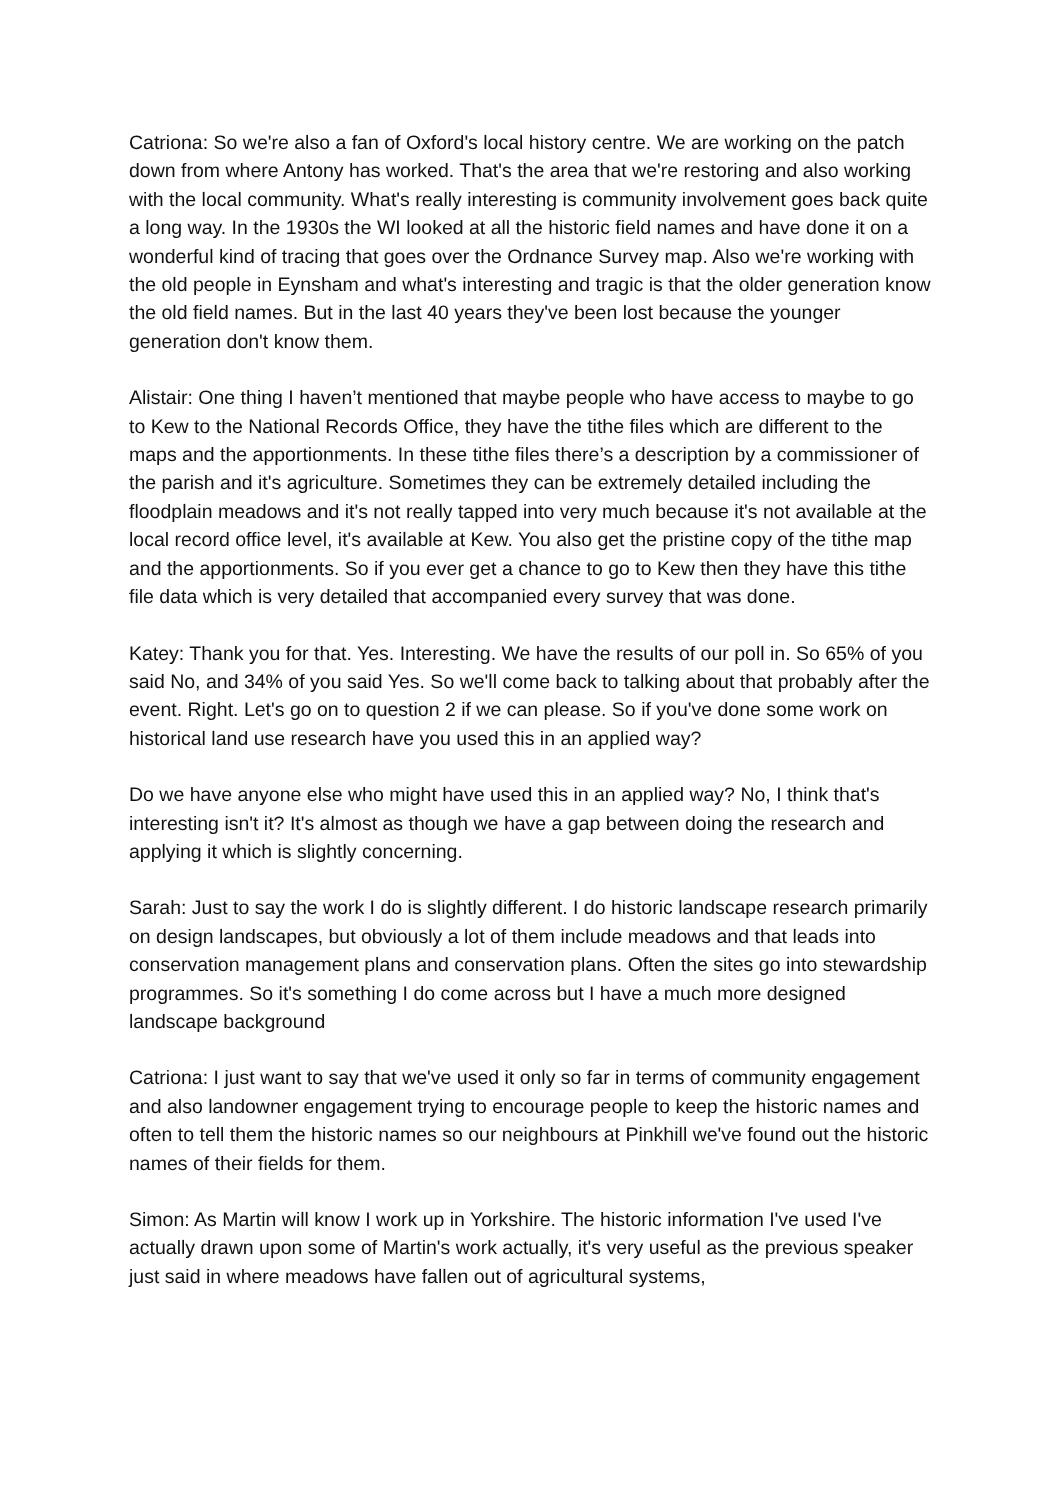Catriona: So we're also a fan of Oxford's local history centre. We are working on the patch down from where Antony has worked. That's the area that we're restoring and also working with the local community. What's really interesting is community involvement goes back quite a long way. In the 1930s the WI looked at all the historic field names and have done it on a wonderful kind of tracing that goes over the Ordnance Survey map. Also we're working with the old people in Eynsham and what's interesting and tragic is that the older generation know the old field names. But in the last 40 years they've been lost because the younger generation don't know them.
Alistair: One thing I haven’t mentioned that maybe people who have access to maybe to go to Kew to the National Records Office, they have the tithe files which are different to the maps and the apportionments. In these tithe files there’s a description by a commissioner of the parish and it's agriculture. Sometimes they can be extremely detailed including the floodplain meadows and it's not really tapped into very much because it's not available at the local record office level, it's available at Kew. You also get the pristine copy of the tithe map and the apportionments. So if you ever get a chance to go to Kew then they have this tithe file data which is very detailed that accompanied every survey that was done.
Katey: Thank you for that. Yes. Interesting. We have the results of our poll in. So 65% of you said No, and 34% of you said Yes. So we'll come back to talking about that probably after the event. Right. Let's go on to question 2 if we can please. So if you've done some work on historical land use research have you used this in an applied way?
Do we have anyone else who might have used this in an applied way? No, I think that's interesting isn't it? It's almost as though we have a gap between doing the research and applying it which is slightly concerning.
Sarah: Just to say the work I do is slightly different. I do historic landscape research primarily on design landscapes, but obviously a lot of them include meadows and that leads into conservation management plans and conservation plans. Often the sites go into stewardship programmes. So it's something I do come across but I have a much more designed landscape background
Catriona: I just want to say that we've used it only so far in terms of community engagement and also landowner engagement trying to encourage people to keep the historic names and often to tell them the historic names so our neighbours at Pinkhill we've found out the historic names of their fields for them.
Simon: As Martin will know I work up in Yorkshire. The historic information I've used I've actually drawn upon some of Martin's work actually, it's very useful as the previous speaker just said in where meadows have fallen out of agricultural systems,